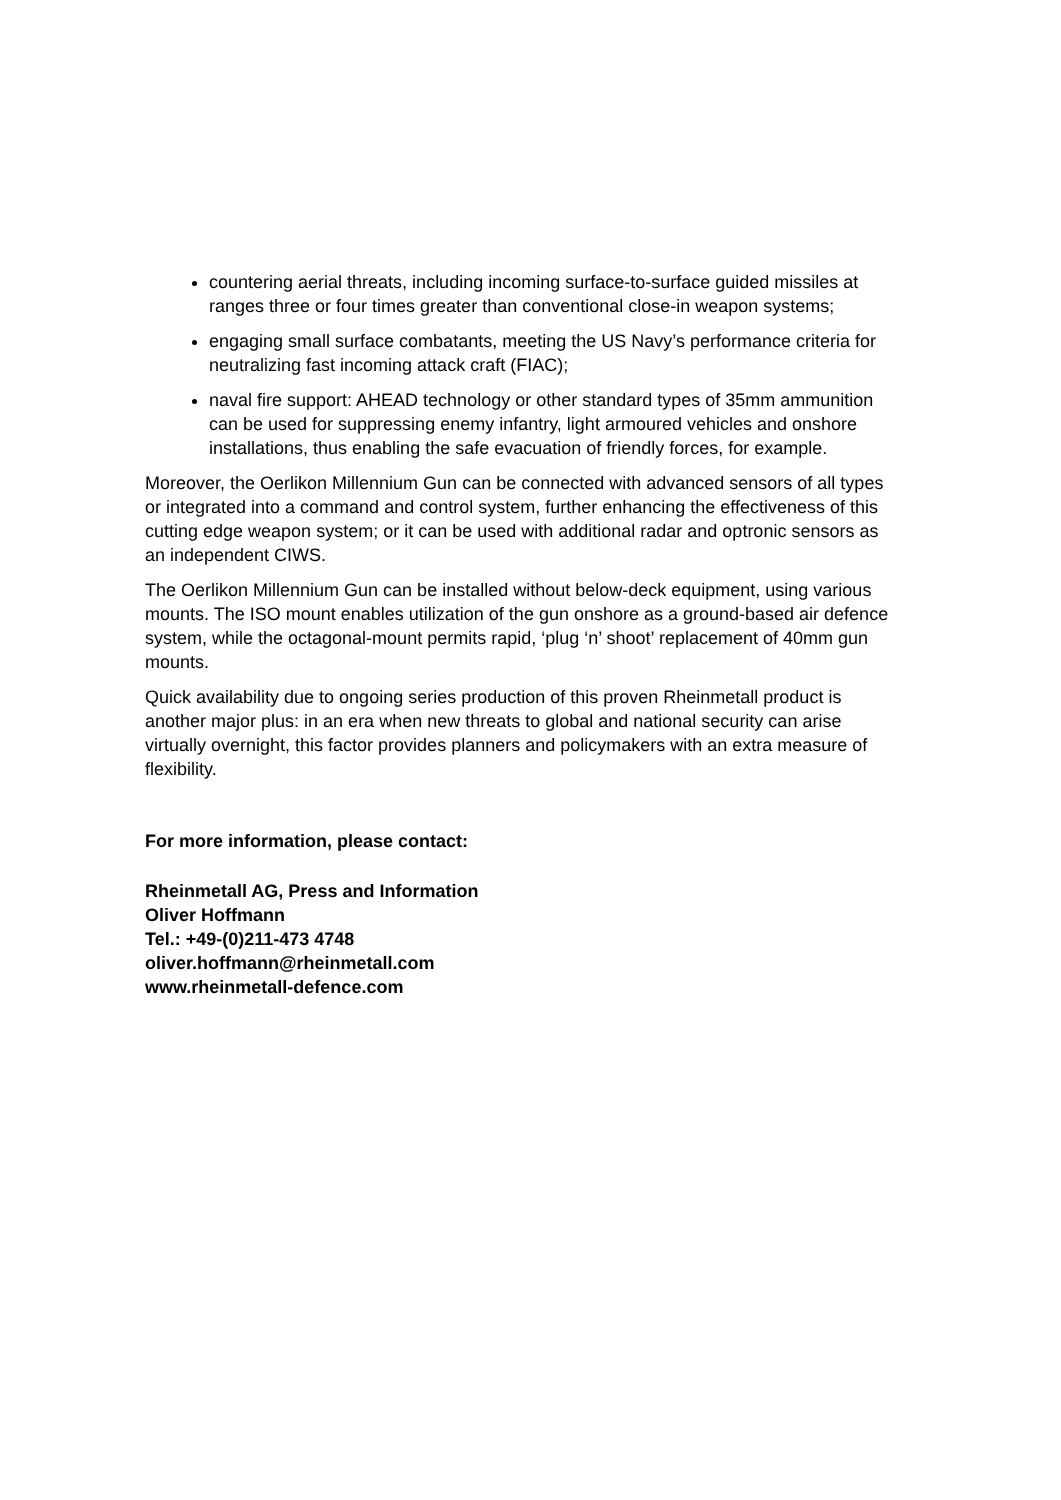countering aerial threats, including incoming surface-to-surface guided missiles at ranges three or four times greater than conventional close-in weapon systems;
engaging small surface combatants, meeting the US Navy’s performance criteria for neutralizing fast incoming attack craft (FIAC);
naval fire support: AHEAD technology or other standard types of 35mm ammunition can be used for suppressing enemy infantry, light armoured vehicles and onshore installations, thus enabling the safe evacuation of friendly forces, for example.
Moreover, the Oerlikon Millennium Gun can be connected with advanced sensors of all types or integrated into a command and control system, further enhancing the effectiveness of this cutting edge weapon system; or it can be used with additional radar and optronic sensors as an independent CIWS.
The Oerlikon Millennium Gun can be installed without below-deck equipment, using various mounts. The ISO mount enables utilization of the gun onshore as a ground-based air defence system, while the octagonal-mount permits rapid, ‘plug ‘n’ shoot’ replacement of 40mm gun mounts.
Quick availability due to ongoing series production of this proven Rheinmetall product is another major plus: in an era when new threats to global and national security can arise virtually overnight, this factor provides planners and policymakers with an extra measure of flexibility.
For more information, please contact:
Rheinmetall AG, Press and Information
Oliver Hoffmann
Tel.: +49-(0)211-473 4748
oliver.hoffmann@rheinmetall.com
www.rheinmetall-defence.com